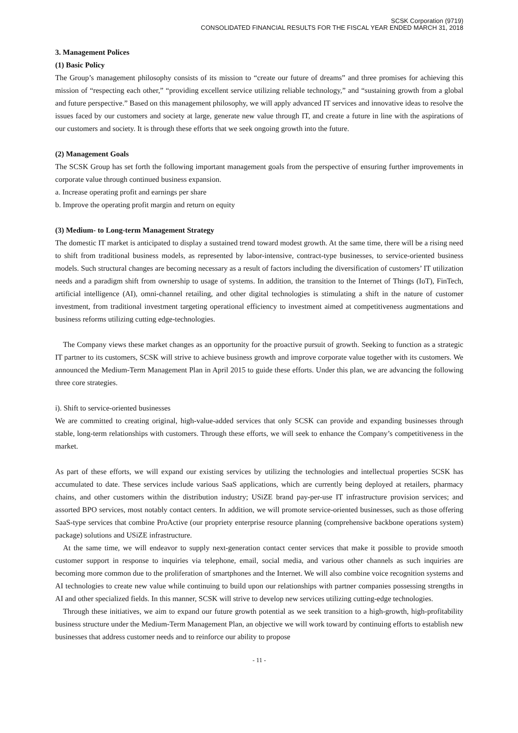SCSK Corporation (9719)
CONSOLIDATED FINANCIAL RESULTS FOR THE FISCAL YEAR ENDED MARCH 31, 2018
3. Management Polices
(1) Basic Policy
The Group’s management philosophy consists of its mission to “create our future of dreams” and three promises for achieving this mission of “respecting each other,” “providing excellent service utilizing reliable technology,” and “sustaining growth from a global and future perspective.” Based on this management philosophy, we will apply advanced IT services and innovative ideas to resolve the issues faced by our customers and society at large, generate new value through IT, and create a future in line with the aspirations of our customers and society. It is through these efforts that we seek ongoing growth into the future.
(2) Management Goals
The SCSK Group has set forth the following important management goals from the perspective of ensuring further improvements in corporate value through continued business expansion.
a. Increase operating profit and earnings per share
b. Improve the operating profit margin and return on equity
(3) Medium- to Long-term Management Strategy
The domestic IT market is anticipated to display a sustained trend toward modest growth. At the same time, there will be a rising need to shift from traditional business models, as represented by labor-intensive, contract-type businesses, to service-oriented business models. Such structural changes are becoming necessary as a result of factors including the diversification of customers’ IT utilization needs and a paradigm shift from ownership to usage of systems. In addition, the transition to the Internet of Things (IoT), FinTech, artificial intelligence (AI), omni-channel retailing, and other digital technologies is stimulating a shift in the nature of customer investment, from traditional investment targeting operational efficiency to investment aimed at competitiveness augmentations and business reforms utilizing cutting edge-technologies.
The Company views these market changes as an opportunity for the proactive pursuit of growth. Seeking to function as a strategic IT partner to its customers, SCSK will strive to achieve business growth and improve corporate value together with its customers. We announced the Medium-Term Management Plan in April 2015 to guide these efforts. Under this plan, we are advancing the following three core strategies.
i). Shift to service-oriented businesses
We are committed to creating original, high-value-added services that only SCSK can provide and expanding businesses through stable, long-term relationships with customers. Through these efforts, we will seek to enhance the Company’s competitiveness in the market.
As part of these efforts, we will expand our existing services by utilizing the technologies and intellectual properties SCSK has accumulated to date. These services include various SaaS applications, which are currently being deployed at retailers, pharmacy chains, and other customers within the distribution industry; USiZE brand pay-per-use IT infrastructure provision services; and assorted BPO services, most notably contact centers. In addition, we will promote service-oriented businesses, such as those offering SaaS-type services that combine ProActive (our propriety enterprise resource planning (comprehensive backbone operations system) package) solutions and USiZE infrastructure.
At the same time, we will endeavor to supply next-generation contact center services that make it possible to provide smooth customer support in response to inquiries via telephone, email, social media, and various other channels as such inquiries are becoming more common due to the proliferation of smartphones and the Internet. We will also combine voice recognition systems and AI technologies to create new value while continuing to build upon our relationships with partner companies possessing strengths in AI and other specialized fields. In this manner, SCSK will strive to develop new services utilizing cutting-edge technologies.
Through these initiatives, we aim to expand our future growth potential as we seek transition to a high-growth, high-profitability business structure under the Medium-Term Management Plan, an objective we will work toward by continuing efforts to establish new businesses that address customer needs and to reinforce our ability to propose
- 11 -